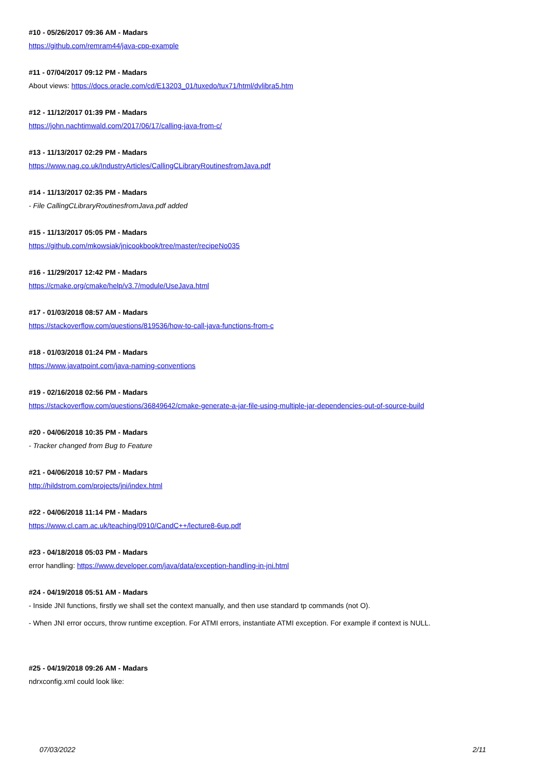#10 - 05/26/2017 09:36 AM - Madars
https://github.com/remram44/java-cpp-example
#11 - 07/04/2017 09:12 PM - Madars
About views: https://docs.oracle.com/cd/E13203_01/tuxedo/tux71/html/dvlibra5.htm
#12 - 11/12/2017 01:39 PM - Madars
https://john.nachtimwald.com/2017/06/17/calling-java-from-c/
#13 - 11/13/2017 02:29 PM - Madars
https://www.nag.co.uk/IndustryArticles/CallingCLibraryRoutinesfromJava.pdf
#14 - 11/13/2017 02:35 PM - Madars
- File CallingCLibraryRoutinesfromJava.pdf added
#15 - 11/13/2017 05:05 PM - Madars
https://github.com/mkowsiak/jnicookbook/tree/master/recipeNo035
#16 - 11/29/2017 12:42 PM - Madars
https://cmake.org/cmake/help/v3.7/module/UseJava.html
#17 - 01/03/2018 08:57 AM - Madars
https://stackoverflow.com/questions/819536/how-to-call-java-functions-from-c
#18 - 01/03/2018 01:24 PM - Madars
https://www.javatpoint.com/java-naming-conventions
#19 - 02/16/2018 02:56 PM - Madars
https://stackoverflow.com/questions/36849642/cmake-generate-a-jar-file-using-multiple-jar-dependencies-out-of-source-build
#20 - 04/06/2018 10:35 PM - Madars
- Tracker changed from Bug to Feature
#21 - 04/06/2018 10:57 PM - Madars
http://hildstrom.com/projects/jni/index.html
#22 - 04/06/2018 11:14 PM - Madars
https://www.cl.cam.ac.uk/teaching/0910/CandC++/lecture8-6up.pdf
#23 - 04/18/2018 05:03 PM - Madars
error handling: https://www.developer.com/java/data/exception-handling-in-jni.html
#24 - 04/19/2018 05:51 AM - Madars
- Inside JNI functions, firstly we shall set the context manually, and then use standard tp commands (not O).
- When JNI error occurs, throw runtime exception. For ATMI errors, instantiate ATMI exception. For example if context is NULL.
#25 - 04/19/2018 09:26 AM - Madars
ndrxconfig.xml could look like:
07/03/2022 2/11